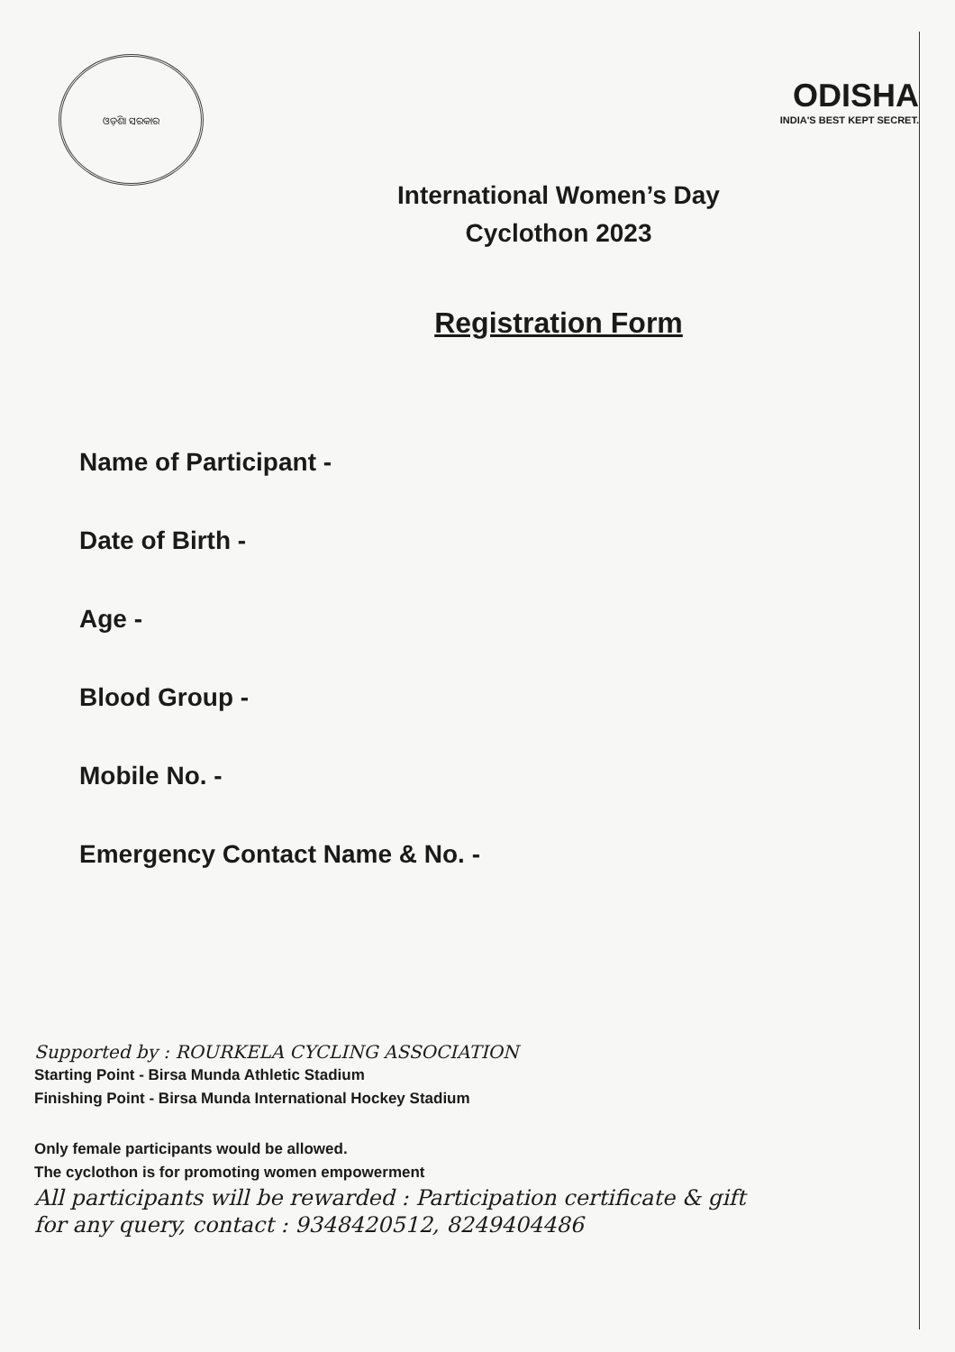ଓଡ଼ିଶା ସରକାର
ODISHA
INDIA'S BEST KEPT SECRET.
International Women’s Day
Cyclothon 2023
Registration Form
Name of Participant -
Date of Birth -
Age -
Blood Group -
Mobile No. -
Emergency Contact Name & No. -
Supported by : ROURKELA CYCLING ASSOCIATION
Starting Point - Birsa Munda Athletic Stadium
Finishing Point - Birsa Munda International Hockey Stadium
Only female participants would be allowed.
The cyclothon is for promoting women empowerment
All participants will be rewarded : Participation certificate & gift
for any query, contact : 9348420512, 8249404486